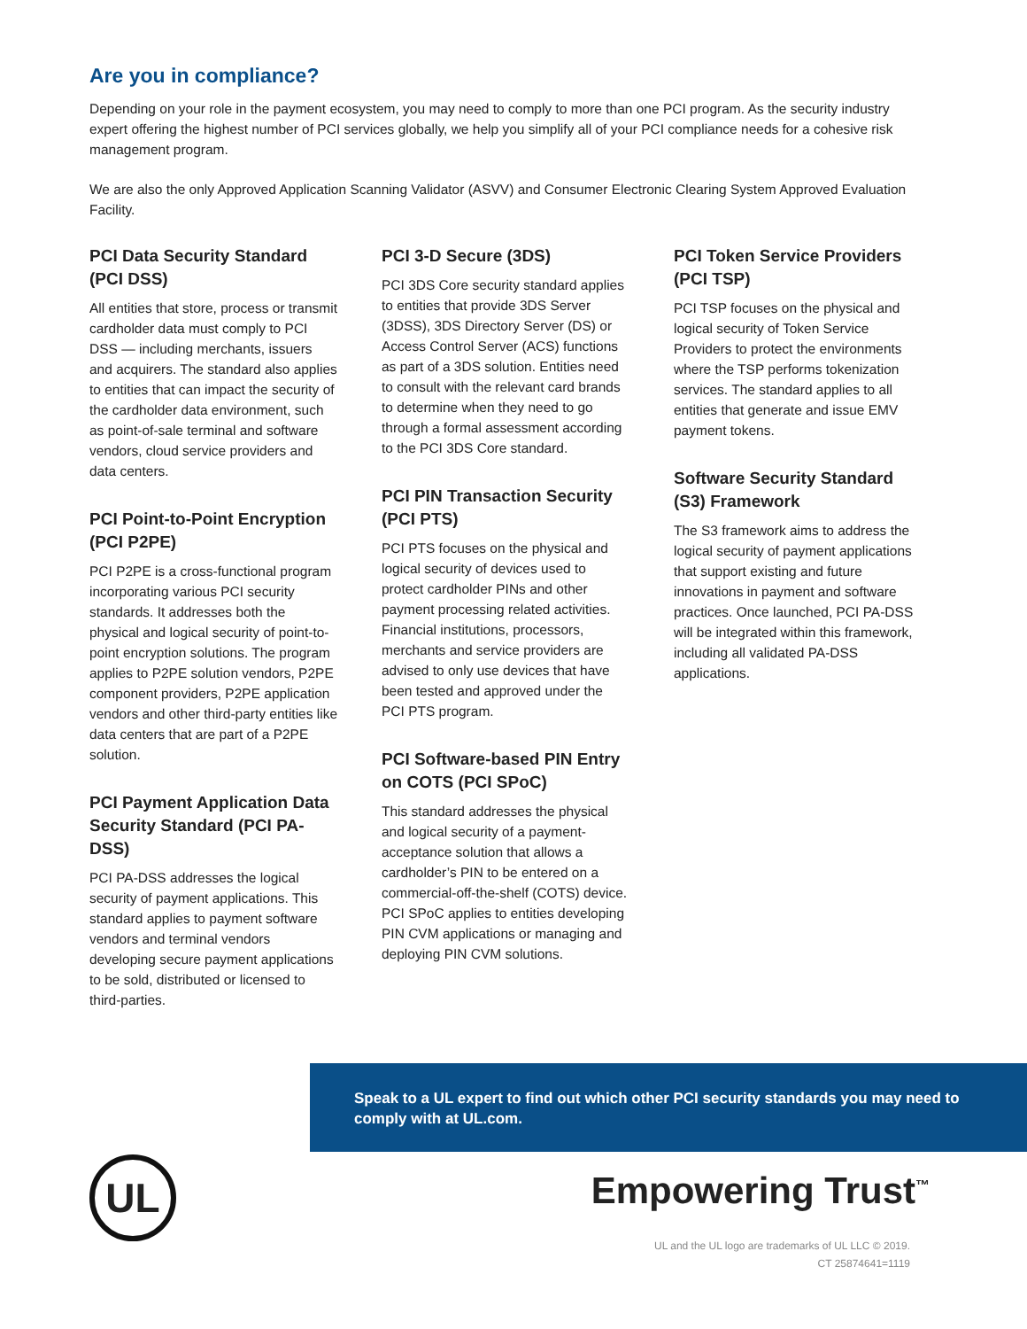Are you in compliance?
Depending on your role in the payment ecosystem, you may need to comply to more than one PCI program. As the security industry expert offering the highest number of PCI services globally, we help you simplify all of your PCI compliance needs for a cohesive risk management program.
We are also the only Approved Application Scanning Validator (ASVV) and Consumer Electronic Clearing System Approved Evaluation Facility.
PCI Data Security Standard (PCI DSS)
All entities that store, process or transmit cardholder data must comply to PCI DSS — including merchants, issuers and acquirers. The standard also applies to entities that can impact the security of the cardholder data environment, such as point-of-sale terminal and software vendors, cloud service providers and data centers.
PCI Point-to-Point Encryption (PCI P2PE)
PCI P2PE is a cross-functional program incorporating various PCI security standards. It addresses both the physical and logical security of point-to-point encryption solutions. The program applies to P2PE solution vendors, P2PE component providers, P2PE application vendors and other third-party entities like data centers that are part of a P2PE solution.
PCI Payment Application Data Security Standard (PCI PA-DSS)
PCI PA-DSS addresses the logical security of payment applications. This standard applies to payment software vendors and terminal vendors developing secure payment applications to be sold, distributed or licensed to third-parties.
PCI 3-D Secure (3DS)
PCI 3DS Core security standard applies to entities that provide 3DS Server (3DSS), 3DS Directory Server (DS) or Access Control Server (ACS) functions as part of a 3DS solution. Entities need to consult with the relevant card brands to determine when they need to go through a formal assessment according to the PCI 3DS Core standard.
PCI PIN Transaction Security (PCI PTS)
PCI PTS focuses on the physical and logical security of devices used to protect cardholder PINs and other payment processing related activities. Financial institutions, processors, merchants and service providers are advised to only use devices that have been tested and approved under the PCI PTS program.
PCI Software-based PIN Entry on COTS (PCI SPoC)
This standard addresses the physical and logical security of a payment-acceptance solution that allows a cardholder’s PIN to be entered on a commercial-off-the-shelf (COTS) device. PCI SPoC applies to entities developing PIN CVM applications or managing and deploying PIN CVM solutions.
PCI Token Service Providers (PCI TSP)
PCI TSP focuses on the physical and logical security of Token Service Providers to protect the environments where the TSP performs tokenization services. The standard applies to all entities that generate and issue EMV payment tokens.
Software Security Standard (S3) Framework
The S3 framework aims to address the logical security of payment applications that support existing and future innovations in payment and software practices. Once launched, PCI PA-DSS will be integrated within this framework, including all validated PA-DSS applications.
Speak to a UL expert to find out which other PCI security standards you may need to comply with at UL.com.
UL Empowering Trust<sup>™</sup>
UL and the UL logo are trademarks of UL LLC © 2019.
CT 25874641=1119